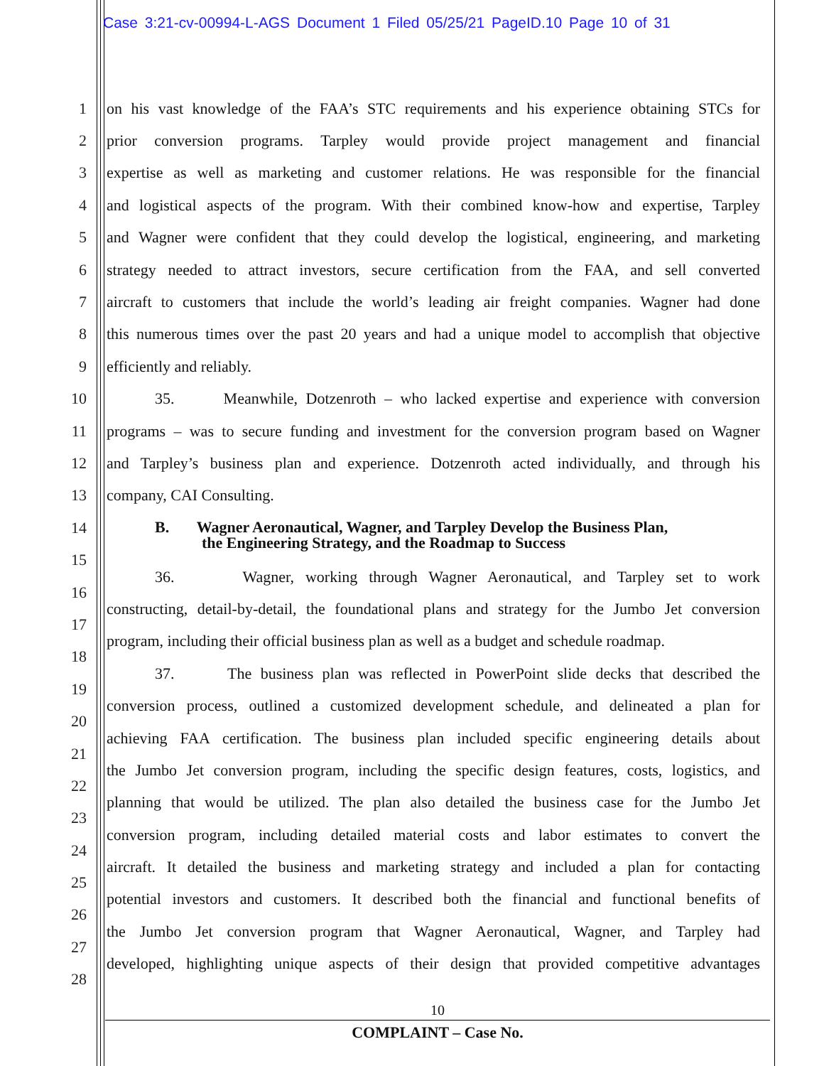Case 3:21-cv-00994-L-AGS Document 1 Filed 05/25/21 PageID.10 Page 10 of 31
1 on his vast knowledge of the FAA’s STC requirements and his experience obtaining STCs for
2 prior conversion programs. Tarpley would provide project management and financial
3 expertise as well as marketing and customer relations. He was responsible for the financial
4 and logistical aspects of the program. With their combined know-how and expertise, Tarpley
5 and Wagner were confident that they could develop the logistical, engineering, and marketing
6 strategy needed to attract investors, secure certification from the FAA, and sell converted
7 aircraft to customers that include the world’s leading air freight companies. Wagner had done
8 this numerous times over the past 20 years and had a unique model to accomplish that objective
9 efficiently and reliably.
10 35. Meanwhile, Dotzenroth – who lacked expertise and experience with conversion
11 programs – was to secure funding and investment for the conversion program based on Wagner
12 and Tarpley’s business plan and experience. Dotzenroth acted individually, and through his
13 company, CAI Consulting.
14 B. Wagner Aeronautical, Wagner, and Tarpley Develop the Business Plan,
the Engineering Strategy, and the Roadmap to Success
15
16 36. Wagner, working through Wagner Aeronautical, and Tarpley set to work
17 constructing, detail-by-detail, the foundational plans and strategy for the Jumbo Jet conversion
18 program, including their official business plan as well as a budget and schedule roadmap.
19 37. The business plan was reflected in PowerPoint slide decks that described the
20 conversion process, outlined a customized development schedule, and delineated a plan for
21 achieving FAA certification. The business plan included specific engineering details about
22 the Jumbo Jet conversion program, including the specific design features, costs, logistics, and
23 planning that would be utilized. The plan also detailed the business case for the Jumbo Jet
24 conversion program, including detailed material costs and labor estimates to convert the
25 aircraft. It detailed the business and marketing strategy and included a plan for contacting
26 potential investors and customers. It described both the financial and functional benefits of
27 the Jumbo Jet conversion program that Wagner Aeronautical, Wagner, and Tarpley had
28 developed, highlighting unique aspects of their design that provided competitive advantages
10
COMPLAINT – Case No.